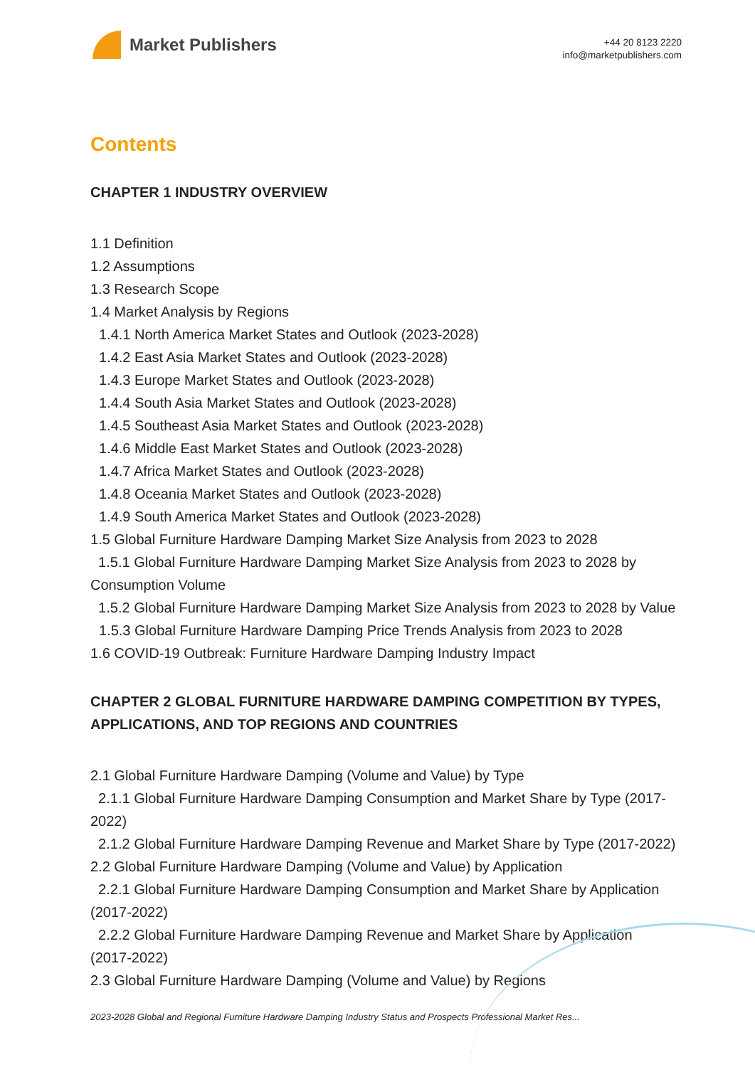Market Publishers
+44 20 8123 2220
info@marketpublishers.com
Contents
CHAPTER 1 INDUSTRY OVERVIEW
1.1 Definition
1.2 Assumptions
1.3 Research Scope
1.4 Market Analysis by Regions
1.4.1 North America Market States and Outlook (2023-2028)
1.4.2 East Asia Market States and Outlook (2023-2028)
1.4.3 Europe Market States and Outlook (2023-2028)
1.4.4 South Asia Market States and Outlook (2023-2028)
1.4.5 Southeast Asia Market States and Outlook (2023-2028)
1.4.6 Middle East Market States and Outlook (2023-2028)
1.4.7 Africa Market States and Outlook (2023-2028)
1.4.8 Oceania Market States and Outlook (2023-2028)
1.4.9 South America Market States and Outlook (2023-2028)
1.5 Global Furniture Hardware Damping Market Size Analysis from 2023 to 2028
1.5.1 Global Furniture Hardware Damping Market Size Analysis from 2023 to 2028 by Consumption Volume
1.5.2 Global Furniture Hardware Damping Market Size Analysis from 2023 to 2028 by Value
1.5.3 Global Furniture Hardware Damping Price Trends Analysis from 2023 to 2028
1.6 COVID-19 Outbreak: Furniture Hardware Damping Industry Impact
CHAPTER 2 GLOBAL FURNITURE HARDWARE DAMPING COMPETITION BY TYPES, APPLICATIONS, AND TOP REGIONS AND COUNTRIES
2.1 Global Furniture Hardware Damping (Volume and Value) by Type
2.1.1 Global Furniture Hardware Damping Consumption and Market Share by Type (2017-2022)
2.1.2 Global Furniture Hardware Damping Revenue and Market Share by Type (2017-2022)
2.2 Global Furniture Hardware Damping (Volume and Value) by Application
2.2.1 Global Furniture Hardware Damping Consumption and Market Share by Application (2017-2022)
2.2.2 Global Furniture Hardware Damping Revenue and Market Share by Application (2017-2022)
2.3 Global Furniture Hardware Damping (Volume and Value) by Regions
2023-2028 Global and Regional Furniture Hardware Damping Industry Status and Prospects Professional Market Res...